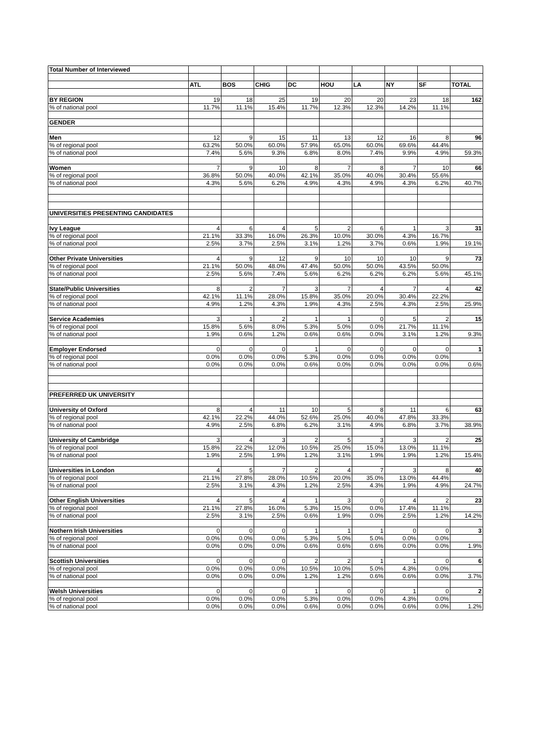| Total Number of Interviewed | | | | | | | | | |
| | ATL | BOS | CHIG | DC | HOU | LA | NY | SF | TOTAL |
| BY REGION | 19 | 18 | 25 | 19 | 20 | 20 | 23 | 18 | 162 |
| % of national pool | 11.7% | 11.1% | 15.4% | 11.7% | 12.3% | 12.3% | 14.2% | 11.1% | |
| GENDER | | | | | | | | | |
| Men | 12 | 9 | 15 | 11 | 13 | 12 | 16 | 8 | 96 |
| % of regional pool | 63.2% | 50.0% | 60.0% | 57.9% | 65.0% | 60.0% | 69.6% | 44.4% | |
| % of national pool | 7.4% | 5.6% | 9.3% | 6.8% | 8.0% | 7.4% | 9.9% | 4.9% | 59.3% |
| Women | 7 | 9 | 10 | 8 | 7 | 8 | 7 | 10 | 66 |
| % of regional pool | 36.8% | 50.0% | 40.0% | 42.1% | 35.0% | 40.0% | 30.4% | 55.6% | |
| % of national pool | 4.3% | 5.6% | 6.2% | 4.9% | 4.3% | 4.9% | 4.3% | 6.2% | 40.7% |
| UNIVERSITIES PRESENTING CANDIDATES | | | | | | | | | |
| Ivy League | 4 | 6 | 4 | 5 | 2 | 6 | 1 | 3 | 31 |
| % of regional pool | 21.1% | 33.3% | 16.0% | 26.3% | 10.0% | 30.0% | 4.3% | 16.7% | |
| % of national pool | 2.5% | 3.7% | 2.5% | 3.1% | 1.2% | 3.7% | 0.6% | 1.9% | 19.1% |
| Other Private Universities | 4 | 9 | 12 | 9 | 10 | 10 | 10 | 9 | 73 |
| % of regional pool | 21.1% | 50.0% | 48.0% | 47.4% | 50.0% | 50.0% | 43.5% | 50.0% | |
| % of national pool | 2.5% | 5.6% | 7.4% | 5.6% | 6.2% | 6.2% | 6.2% | 5.6% | 45.1% |
| State/Public Universities | 8 | 2 | 7 | 3 | 7 | 4 | 7 | 4 | 42 |
| % of regional pool | 42.1% | 11.1% | 28.0% | 15.8% | 35.0% | 20.0% | 30.4% | 22.2% | |
| % of national pool | 4.9% | 1.2% | 4.3% | 1.9% | 4.3% | 2.5% | 4.3% | 2.5% | 25.9% |
| Service Academies | 3 | 1 | 2 | 1 | 1 | 0 | 5 | 2 | 15 |
| % of regional pool | 15.8% | 5.6% | 8.0% | 5.3% | 5.0% | 0.0% | 21.7% | 11.1% | |
| % of national pool | 1.9% | 0.6% | 1.2% | 0.6% | 0.6% | 0.0% | 3.1% | 1.2% | 9.3% |
| Employer Endorsed | 0 | 0 | 0 | 1 | 0 | 0 | 0 | 0 | 1 |
| % of regional pool | 0.0% | 0.0% | 0.0% | 5.3% | 0.0% | 0.0% | 0.0% | 0.0% | |
| % of national pool | 0.0% | 0.0% | 0.0% | 0.6% | 0.0% | 0.0% | 0.0% | 0.0% | 0.6% |
| PREFERRED UK UNIVERSITY | | | | | | | | | |
| University of Oxford | 8 | 4 | 11 | 10 | 5 | 8 | 11 | 6 | 63 |
| % of regional pool | 42.1% | 22.2% | 44.0% | 52.6% | 25.0% | 40.0% | 47.8% | 33.3% | |
| % of national pool | 4.9% | 2.5% | 6.8% | 6.2% | 3.1% | 4.9% | 6.8% | 3.7% | 38.9% |
| University of Cambridge | 3 | 4 | 3 | 2 | 5 | 3 | 3 | 2 | 25 |
| % of regional pool | 15.8% | 22.2% | 12.0% | 10.5% | 25.0% | 15.0% | 13.0% | 11.1% | |
| % of national pool | 1.9% | 2.5% | 1.9% | 1.2% | 3.1% | 1.9% | 1.9% | 1.2% | 15.4% |
| Universities in London | 4 | 5 | 7 | 2 | 4 | 7 | 3 | 8 | 40 |
| % of regional pool | 21.1% | 27.8% | 28.0% | 10.5% | 20.0% | 35.0% | 13.0% | 44.4% | |
| % of national pool | 2.5% | 3.1% | 4.3% | 1.2% | 2.5% | 4.3% | 1.9% | 4.9% | 24.7% |
| Other English Universities | 4 | 5 | 4 | 1 | 3 | 0 | 4 | 2 | 23 |
| % of regional pool | 21.1% | 27.8% | 16.0% | 5.3% | 15.0% | 0.0% | 17.4% | 11.1% | |
| % of national pool | 2.5% | 3.1% | 2.5% | 0.6% | 1.9% | 0.0% | 2.5% | 1.2% | 14.2% |
| Nothern Irish Universities | 0 | 0 | 0 | 1 | 1 | 1 | 0 | 0 | 3 |
| % of regional pool | 0.0% | 0.0% | 0.0% | 5.3% | 5.0% | 5.0% | 0.0% | 0.0% | |
| % of national pool | 0.0% | 0.0% | 0.0% | 0.6% | 0.6% | 0.6% | 0.0% | 0.0% | 1.9% |
| Scottish Universities | 0 | 0 | 0 | 2 | 2 | 1 | 1 | 0 | 6 |
| % of regional pool | 0.0% | 0.0% | 0.0% | 10.5% | 10.0% | 5.0% | 4.3% | 0.0% | |
| % of national pool | 0.0% | 0.0% | 0.0% | 1.2% | 1.2% | 0.6% | 0.6% | 0.0% | 3.7% |
| Welsh Universities | 0 | 0 | 0 | 1 | 0 | 0 | 1 | 0 | 2 |
| % of regional pool | 0.0% | 0.0% | 0.0% | 5.3% | 0.0% | 0.0% | 4.3% | 0.0% | |
| % of national pool | 0.0% | 0.0% | 0.0% | 0.6% | 0.0% | 0.0% | 0.6% | 0.0% | 1.2% |